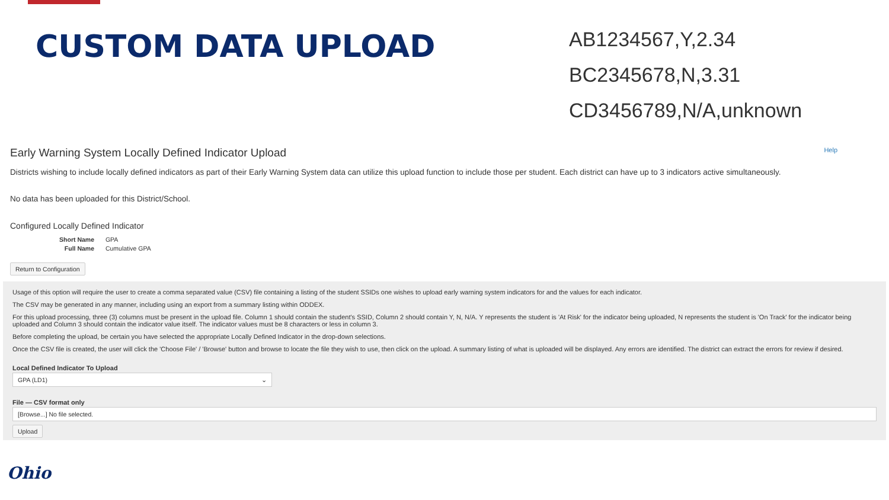CUSTOM DATA UPLOAD
AB1234567,Y,2.34
BC2345678,N,3.31
CD3456789,N/A,unknown
Early Warning System Locally Defined Indicator Upload Help
Districts wishing to include locally defined indicators as part of their Early Warning System data can utilize this upload function to include those per student. Each district can have up to 3 indicators active simultaneously.
No data has been uploaded for this District/School.
Configured Locally Defined Indicator
Short Name GPA
Full Name Cumulative GPA
Return to Configuration
Usage of this option will require the user to create a comma separated value (CSV) file containing a listing of the student SSIDs one wishes to upload early warning system indicators for and the values for each indicator.
The CSV may be generated in any manner, including using an export from a summary listing within ODDEX.
For this upload processing, three (3) columns must be present in the upload file. Column 1 should contain the student's SSID, Column 2 should contain Y, N, N/A. Y represents the student is 'At Risk' for the indicator being uploaded, N represents the student is 'On Track' for the indicator being uploaded and Column 3 should contain the indicator value itself. The indicator values must be 8 characters or less in column 3.
Before completing the upload, be certain you have selected the appropriate Locally Defined Indicator in the drop-down selections.
Once the CSV file is created, the user will click the 'Choose File' / 'Browse' button and browse to locate the file they wish to use, then click on the upload. A summary listing of what is uploaded will be displayed. Any errors are identified. The district can extract the errors for review if desired.
Local Defined Indicator To Upload
GPA (LD1) ⌄
File — CSV format only
[Browse...] No file selected.
Upload
Ohio